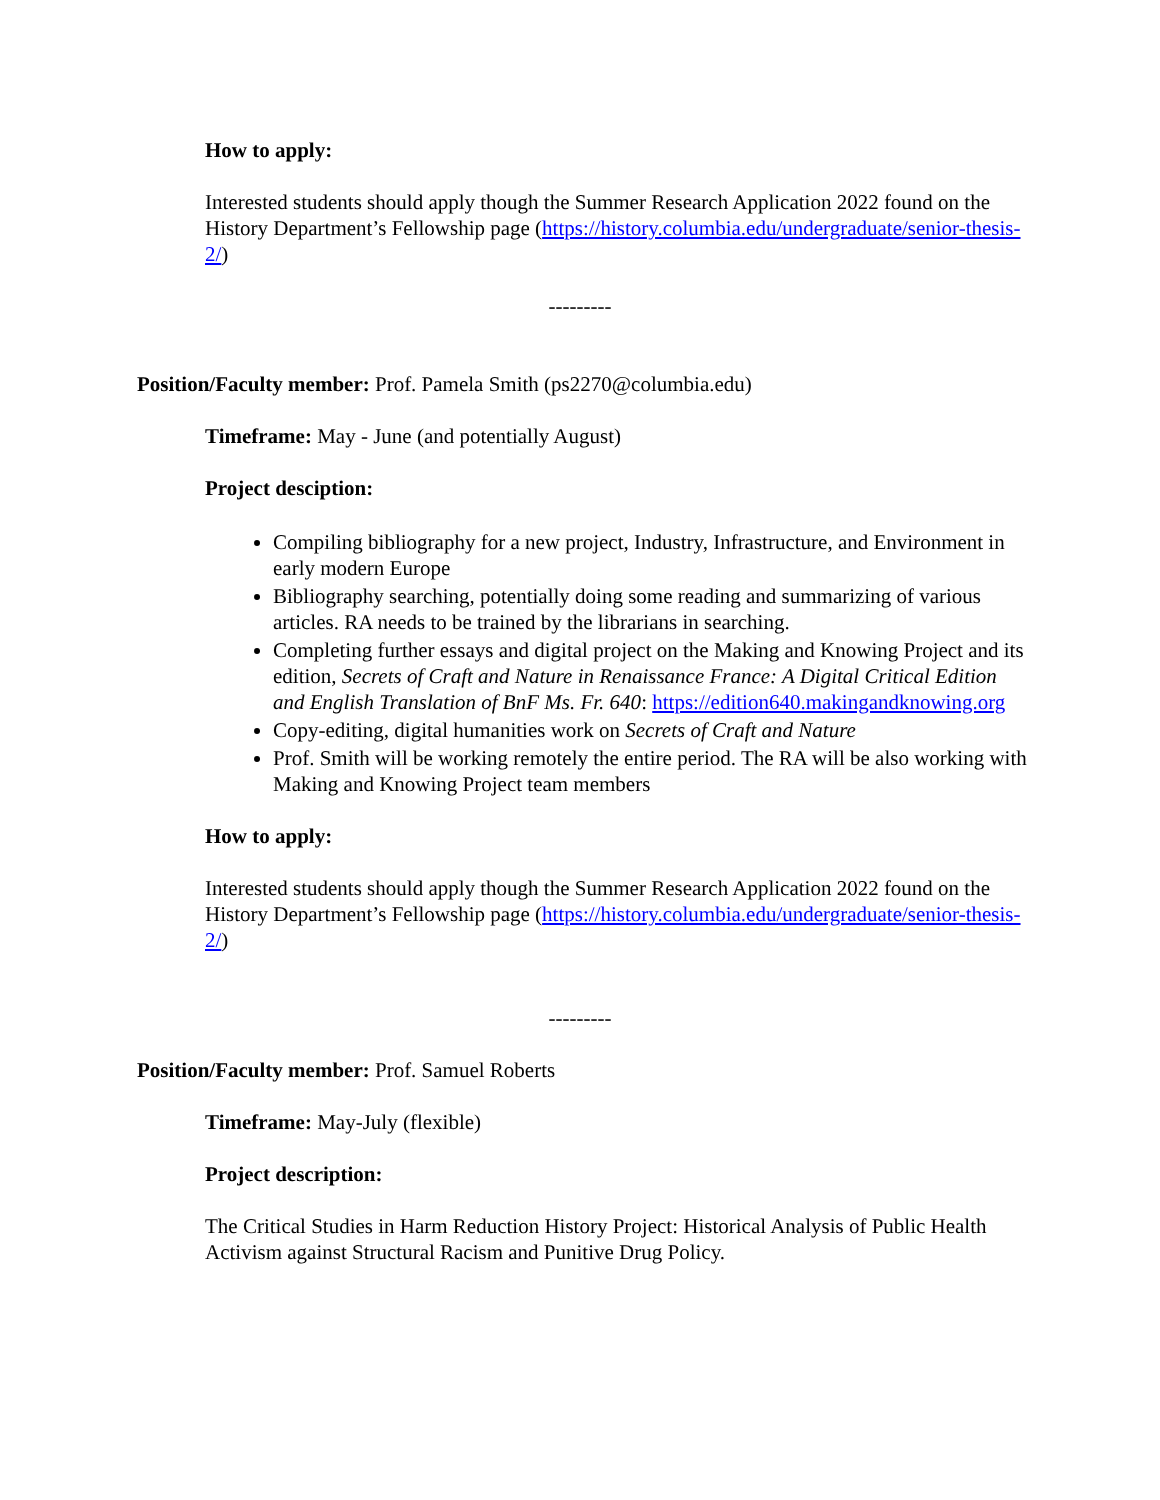How to apply:
Interested students should apply though the Summer Research Application 2022 found on the History Department’s Fellowship page (https://history.columbia.edu/undergraduate/senior-thesis-2/)
---------
Position/Faculty member: Prof. Pamela Smith (ps2270@columbia.edu)
Timeframe: May - June (and potentially August)
Project desciption:
Compiling bibliography for a new project, Industry, Infrastructure, and Environment in early modern Europe
Bibliography searching, potentially doing some reading and summarizing of various articles. RA needs to be trained by the librarians in searching.
Completing further essays and digital project on the Making and Knowing Project and its edition, Secrets of Craft and Nature in Renaissance France: A Digital Critical Edition and English Translation of BnF Ms. Fr. 640: https://edition640.makingandknowing.org
Copy-editing, digital humanities work on Secrets of Craft and Nature
Prof. Smith will be working remotely the entire period. The RA will be also working with Making and Knowing Project team members
How to apply:
Interested students should apply though the Summer Research Application 2022 found on the History Department’s Fellowship page (https://history.columbia.edu/undergraduate/senior-thesis-2/)
---------
Position/Faculty member: Prof. Samuel Roberts
Timeframe: May-July (flexible)
Project description:
The Critical Studies in Harm Reduction History Project: Historical Analysis of Public Health Activism against Structural Racism and Punitive Drug Policy.